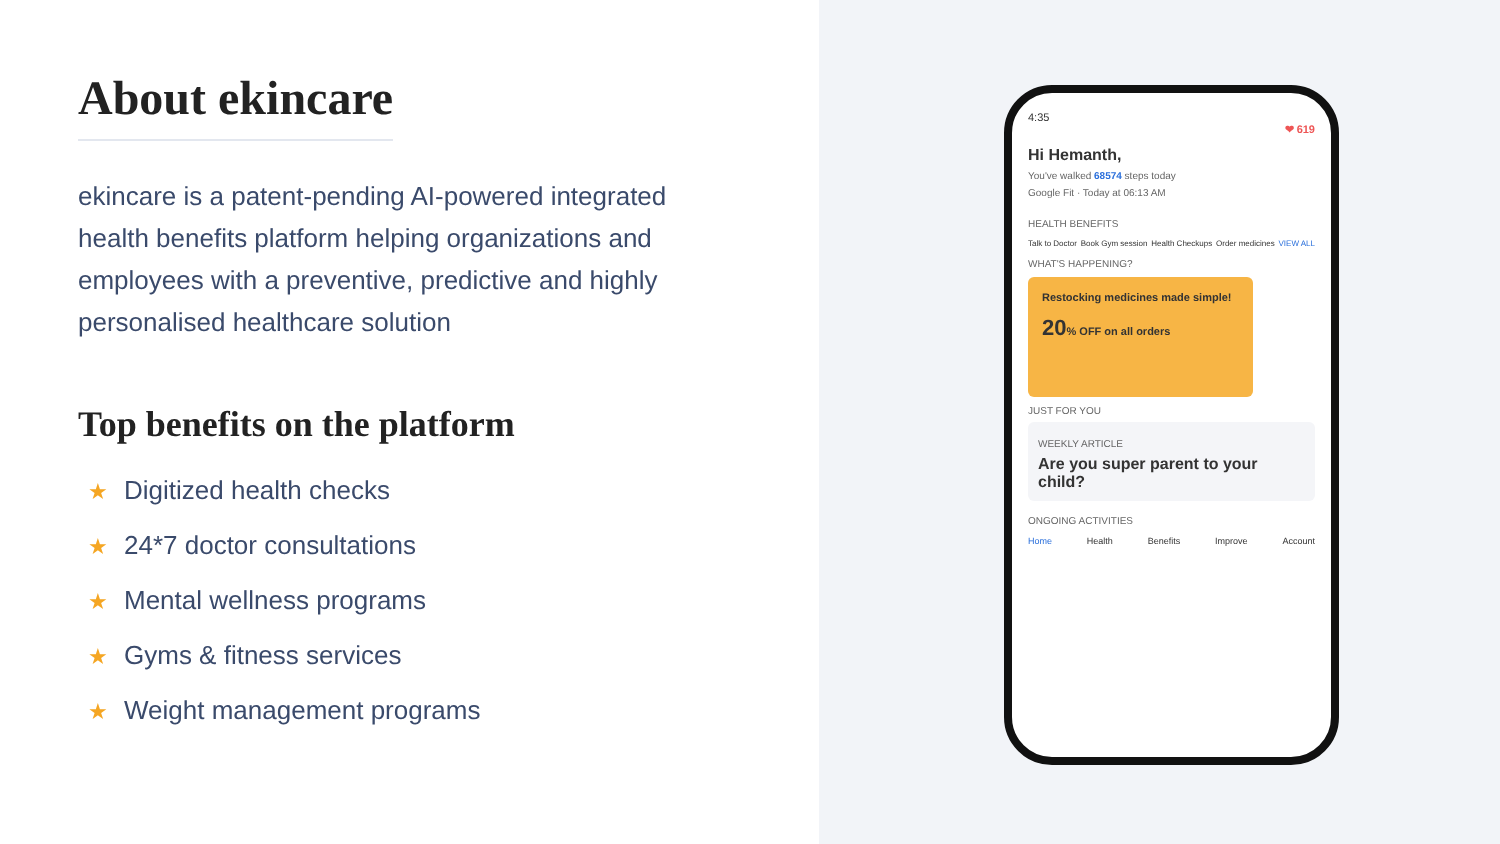About ekincare
ekincare is a patent-pending AI-powered integrated health benefits platform helping organizations and employees with a preventive, predictive and highly personalised healthcare solution
Top benefits on the platform
★ Digitized health checks
★ 24*7 doctor consultations
★ Mental wellness programs
★ Gyms & fitness services
★ Weight management programs
4:35
❤ 619
Hi Hemanth,
You've walked 68574 steps today
Google Fit · Today at 06:13 AM
HEALTH BENEFITS
Talk to Doctor Book Gym session Health Checkups Order medicines VIEW ALL
WHAT'S HAPPENING?
Restocking medicines made simple!
20% OFF on all orders
JUST FOR YOU
WEEKLY ARTICLE
Are you super parent to your child?
ONGOING ACTIVITIES
Home Health Benefits Improve Account